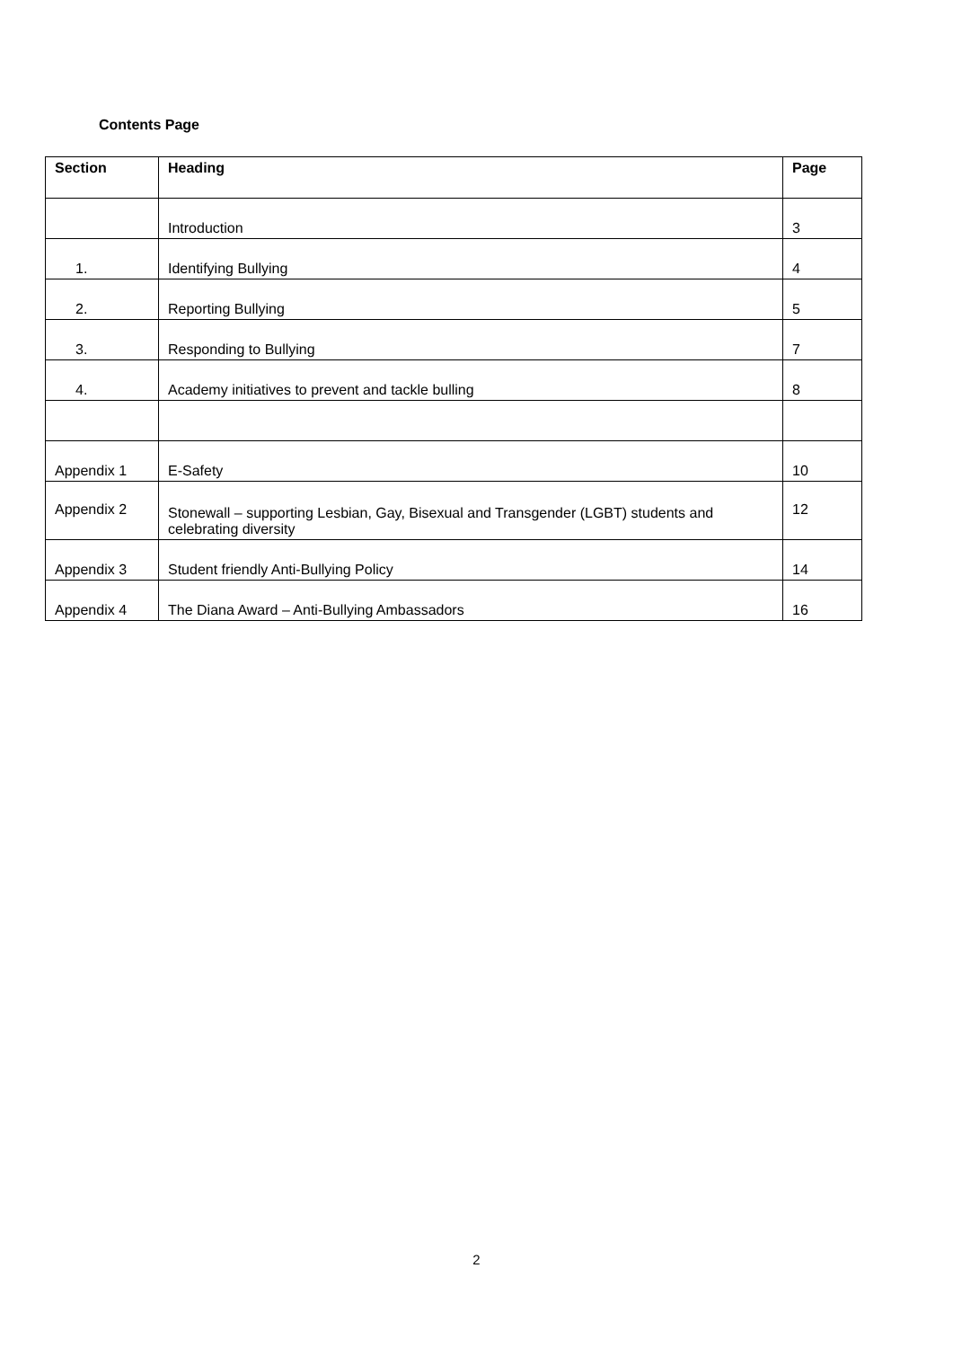Contents Page
| Section | Heading | Page |
| --- | --- | --- |
| | Introduction | 3 |
| 1. | Identifying Bullying | 4 |
| 2. | Reporting Bullying | 5 |
| 3. | Responding to Bullying | 7 |
| 4. | Academy initiatives to prevent and tackle bulling | 8 |
| Appendix 1 | E-Safety | 10 |
| Appendix 2 | Stonewall – supporting Lesbian, Gay, Bisexual and Transgender (LGBT) students and celebrating diversity | 12 |
| Appendix 3 | Student friendly Anti-Bullying Policy | 14 |
| Appendix 4 | The Diana Award – Anti-Bullying Ambassadors | 16 |
2